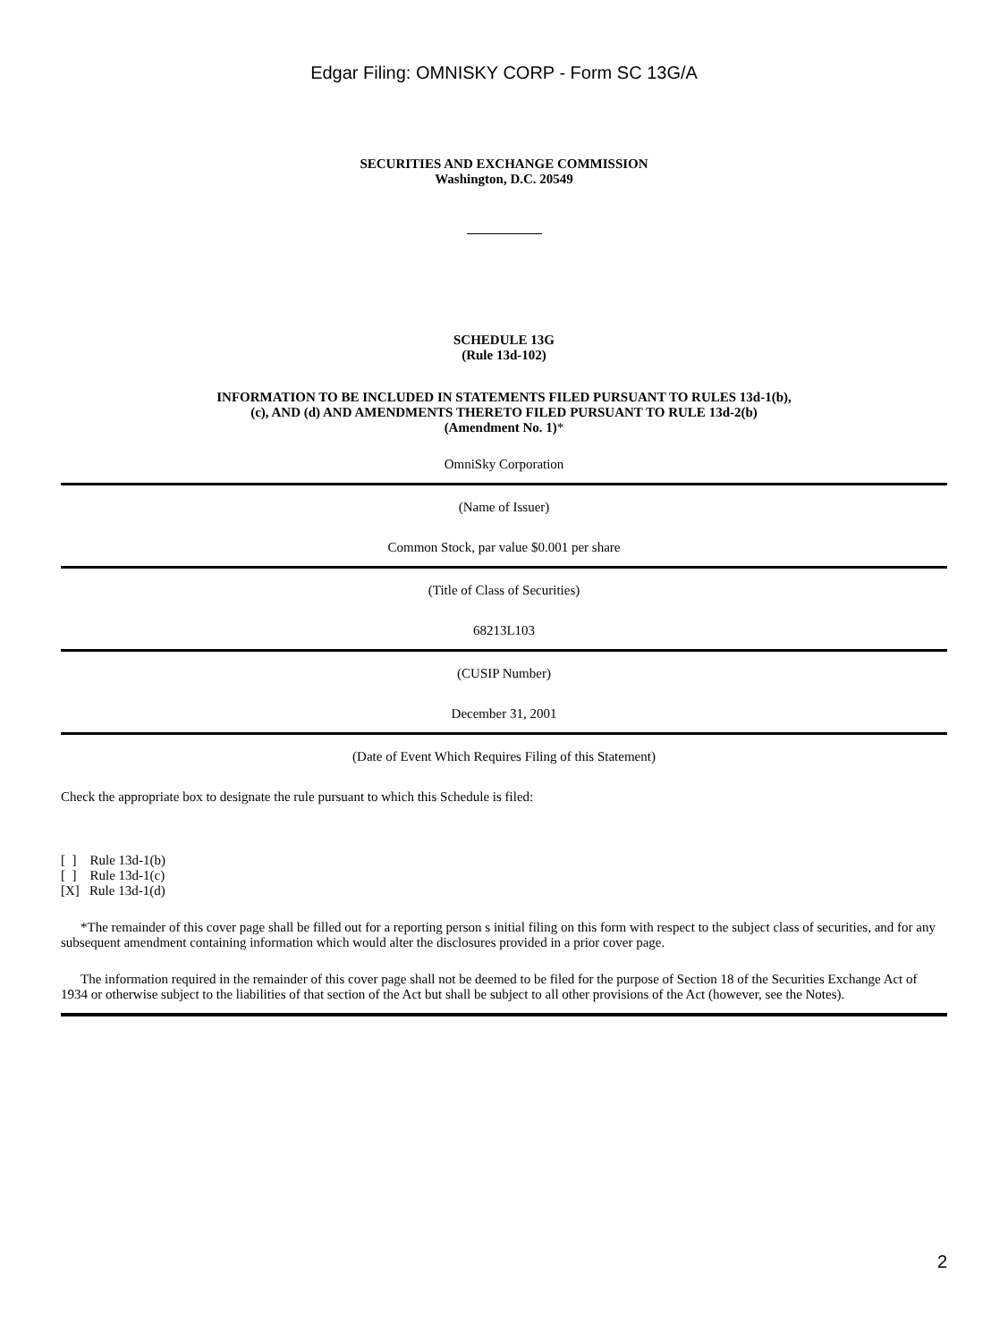Edgar Filing: OMNISKY CORP - Form SC 13G/A
SECURITIES AND EXCHANGE COMMISSION
Washington, D.C. 20549
SCHEDULE 13G
(Rule 13d-102)
INFORMATION TO BE INCLUDED IN STATEMENTS FILED PURSUANT TO RULES 13d-1(b),
(c), AND (d) AND AMENDMENTS THERETO FILED PURSUANT TO RULE 13d-2(b)
(Amendment No. 1)*
OmniSky Corporation
(Name of Issuer)
Common Stock, par value $0.001 per share
(Title of Class of Securities)
68213L103
(CUSIP Number)
December 31, 2001
(Date of Event Which Requires Filing of this Statement)
Check the appropriate box to designate the rule pursuant to which this Schedule is filed:
[ ] Rule 13d-1(b)
[ ] Rule 13d-1(c)
[X] Rule 13d-1(d)
*The remainder of this cover page shall be filled out for a reporting person s initial filing on this form with respect to the subject class of securities, and for any subsequent amendment containing information which would alter the disclosures provided in a prior cover page.
The information required in the remainder of this cover page shall not be deemed to be filed for the purpose of Section 18 of the Securities Exchange Act of 1934 or otherwise subject to the liabilities of that section of the Act but shall be subject to all other provisions of the Act (however, see the Notes).
2